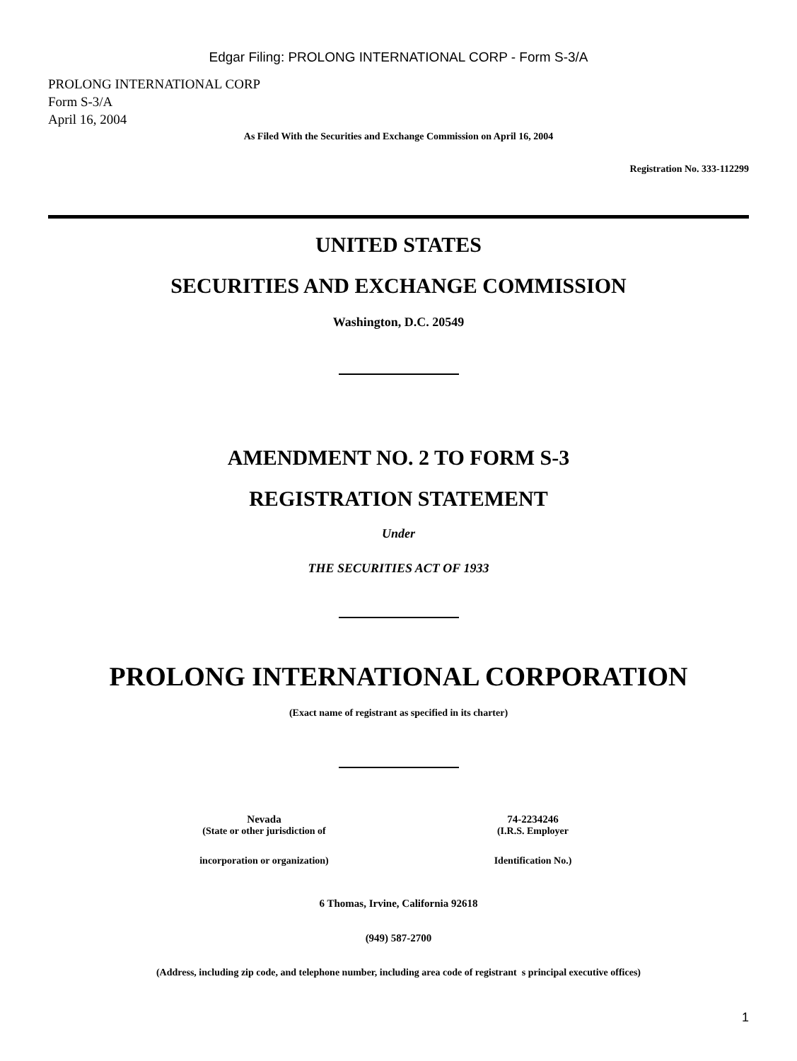Edgar Filing: PROLONG INTERNATIONAL CORP - Form S-3/A
PROLONG INTERNATIONAL CORP
Form S-3/A
April 16, 2004
As Filed With the Securities and Exchange Commission on April 16, 2004
Registration No. 333-112299
UNITED STATES
SECURITIES AND EXCHANGE COMMISSION
Washington, D.C. 20549
AMENDMENT NO. 2 TO FORM S-3
REGISTRATION STATEMENT
Under
THE SECURITIES ACT OF 1933
PROLONG INTERNATIONAL CORPORATION
(Exact name of registrant as specified in its charter)
| Nevada | 74-2234246 |
| (State or other jurisdiction of | (I.R.S. Employer |
| incorporation or organization) | Identification No.) |
6 Thomas, Irvine, California 92618
(949) 587-2700
(Address, including zip code, and telephone number, including area code of registrant s principal executive offices)
1